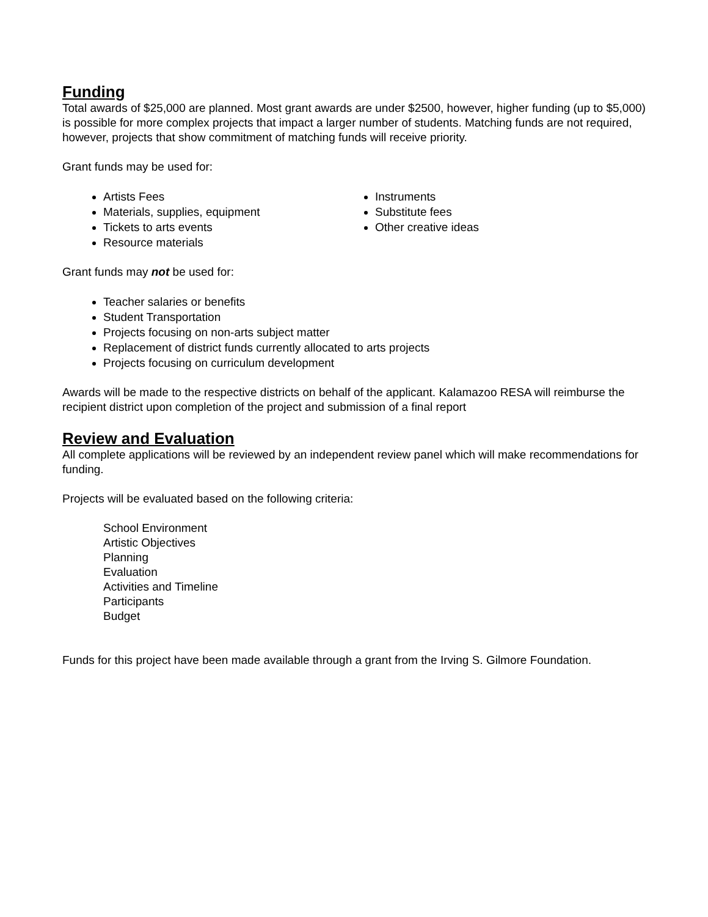Funding
Total awards of $25,000 are planned. Most grant awards are under $2500, however, higher funding (up to $5,000) is possible for more complex projects that impact a larger number of students. Matching funds are not required, however, projects that show commitment of matching funds will receive priority.
Grant funds may be used for:
Artists Fees
Materials, supplies, equipment
Tickets to arts events
Resource materials
Instruments
Substitute fees
Other creative ideas
Grant funds may not be used for:
Teacher salaries or benefits
Student Transportation
Projects focusing on non-arts subject matter
Replacement of district funds currently allocated to arts projects
Projects focusing on curriculum development
Awards will be made to the respective districts on behalf of the applicant. Kalamazoo RESA will reimburse the recipient district upon completion of the project and submission of a final report
Review and Evaluation
All complete applications will be reviewed by an independent review panel which will make recommendations for funding.
Projects will be evaluated based on the following criteria:
School Environment
Artistic Objectives
Planning
Evaluation
Activities and Timeline
Participants
Budget
Funds for this project have been made available through a grant from the Irving S. Gilmore Foundation.